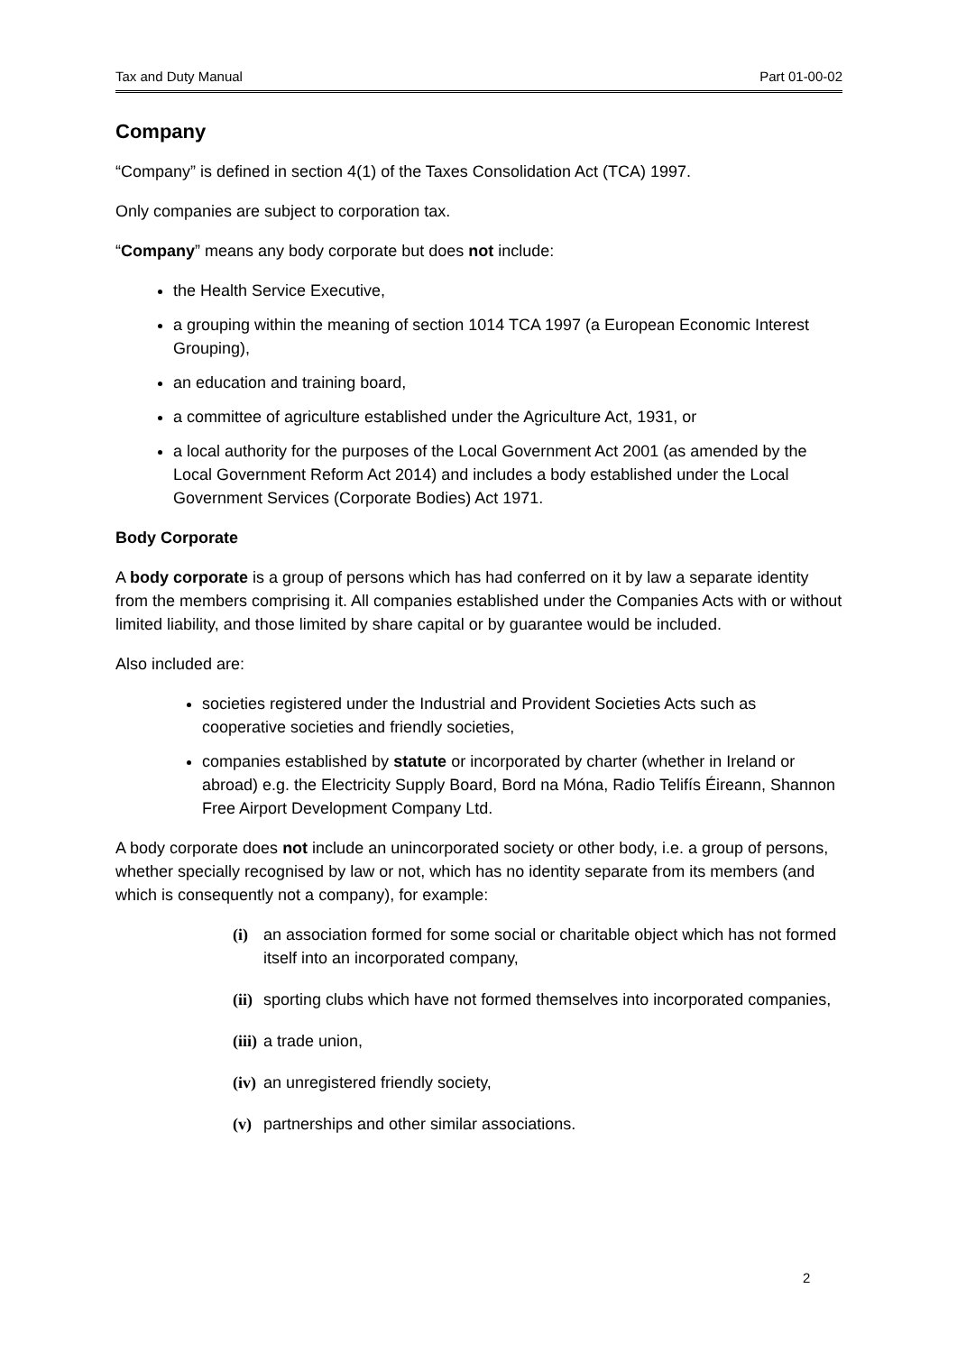Tax and Duty Manual Part 01-00-02
Company
“Company” is defined in section 4(1) of the Taxes Consolidation Act (TCA) 1997.
Only companies are subject to corporation tax.
“Company” means any body corporate but does not include:
the Health Service Executive,
a grouping within the meaning of section 1014 TCA 1997 (a European Economic Interest Grouping),
an education and training board,
a committee of agriculture established under the Agriculture Act, 1931, or
a local authority for the purposes of the Local Government Act 2001 (as amended by the Local Government Reform Act 2014) and includes a body established under the Local Government Services (Corporate Bodies) Act 1971.
Body Corporate
A body corporate is a group of persons which has had conferred on it by law a separate identity from the members comprising it. All companies established under the Companies Acts with or without limited liability, and those limited by share capital or by guarantee would be included.
Also included are:
societies registered under the Industrial and Provident Societies Acts such as cooperative societies and friendly societies,
companies established by statute or incorporated by charter (whether in Ireland or abroad) e.g. the Electricity Supply Board, Bord na Móna, Radio Telifís Éireann, Shannon Free Airport Development Company Ltd.
A body corporate does not include an unincorporated society or other body, i.e. a group of persons, whether specially recognised by law or not, which has no identity separate from its members (and which is consequently not a company), for example:
(i) an association formed for some social or charitable object which has not formed itself into an incorporated company,
(ii) sporting clubs which have not formed themselves into incorporated companies,
(iii) a trade union,
(iv) an unregistered friendly society,
(v) partnerships and other similar associations.
2